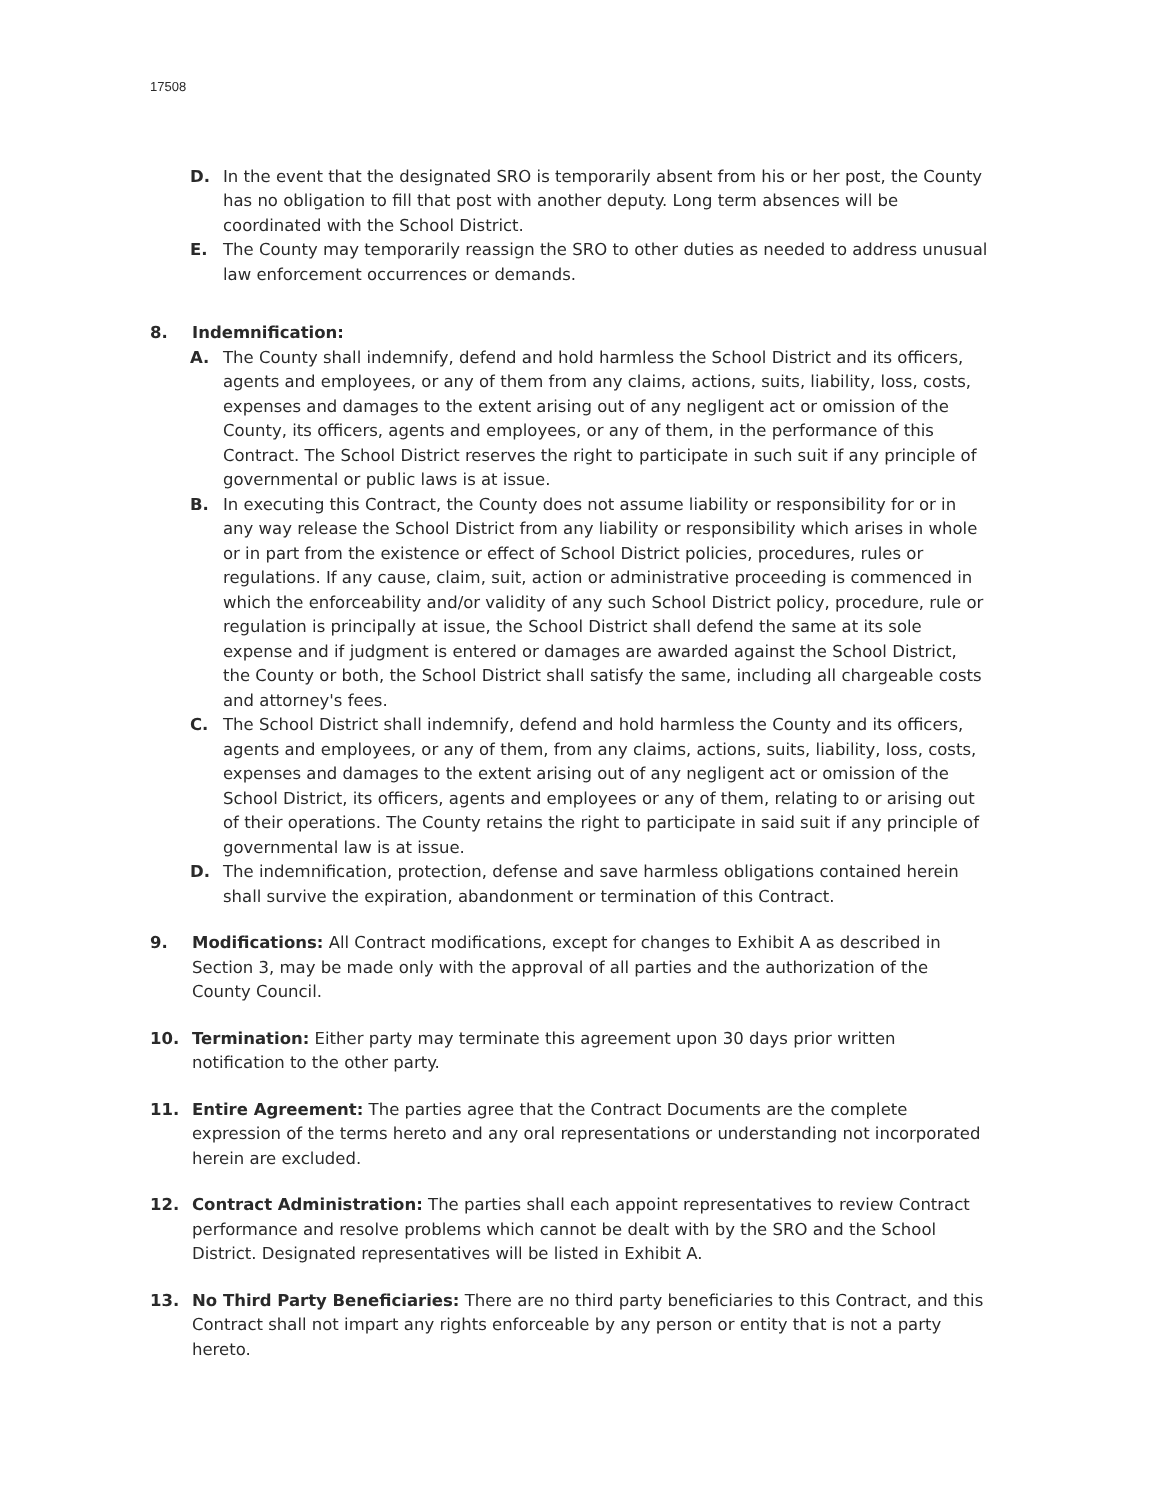17508
D. In the event that the designated SRO is temporarily absent from his or her post, the County has no obligation to fill that post with another deputy. Long term absences will be coordinated with the School District.
E. The County may temporarily reassign the SRO to other duties as needed to address unusual law enforcement occurrences or demands.
8. Indemnification:
A. The County shall indemnify, defend and hold harmless the School District and its officers, agents and employees, or any of them from any claims, actions, suits, liability, loss, costs, expenses and damages to the extent arising out of any negligent act or omission of the County, its officers, agents and employees, or any of them, in the performance of this Contract. The School District reserves the right to participate in such suit if any principle of governmental or public laws is at issue.
B. In executing this Contract, the County does not assume liability or responsibility for or in any way release the School District from any liability or responsibility which arises in whole or in part from the existence or effect of School District policies, procedures, rules or regulations. If any cause, claim, suit, action or administrative proceeding is commenced in which the enforceability and/or validity of any such School District policy, procedure, rule or regulation is principally at issue, the School District shall defend the same at its sole expense and if judgment is entered or damages are awarded against the School District, the County or both, the School District shall satisfy the same, including all chargeable costs and attorney's fees.
C. The School District shall indemnify, defend and hold harmless the County and its officers, agents and employees, or any of them, from any claims, actions, suits, liability, loss, costs, expenses and damages to the extent arising out of any negligent act or omission of the School District, its officers, agents and employees or any of them, relating to or arising out of their operations. The County retains the right to participate in said suit if any principle of governmental law is at issue.
D. The indemnification, protection, defense and save harmless obligations contained herein shall survive the expiration, abandonment or termination of this Contract.
9. Modifications: All Contract modifications, except for changes to Exhibit A as described in Section 3, may be made only with the approval of all parties and the authorization of the County Council.
10. Termination: Either party may terminate this agreement upon 30 days prior written notification to the other party.
11. Entire Agreement: The parties agree that the Contract Documents are the complete expression of the terms hereto and any oral representations or understanding not incorporated herein are excluded.
12. Contract Administration: The parties shall each appoint representatives to review Contract performance and resolve problems which cannot be dealt with by the SRO and the School District. Designated representatives will be listed in Exhibit A.
13. No Third Party Beneficiaries: There are no third party beneficiaries to this Contract, and this Contract shall not impart any rights enforceable by any person or entity that is not a party hereto.